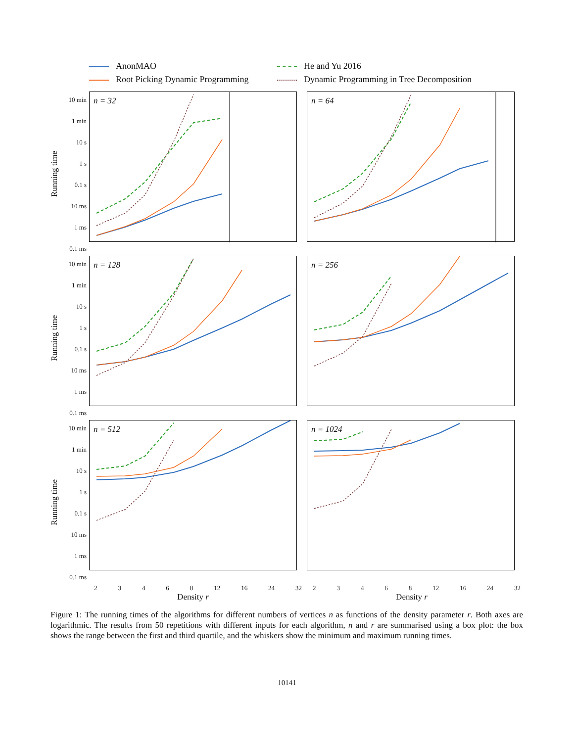AnonMAO
He and Yu 2016
Root Picking Dynamic Programming
Dynamic Programming in Tree Decomposition
Running time
10 min
1 min
10 s
1 s
0.1 s
10 ms
1 ms
0.1 ms
n = 32
n = 64
Running time
10 min
1 min
10 s
1 s
0.1 s
10 ms
1 ms
0.1 ms
n = 128
n = 256
Running time
10 min
1 min
10 s
1 s
0.1 s
10 ms
1 ms
0.1 ms
n = 512
n = 1024
2 3 4 6 8 12 16 24 32
Density r
2 3 4 6 8 12 16 24 32
Density r
Figure 1: The running times of the algorithms for different numbers of vertices n as functions of the density parameter r. Both axes are logarithmic. The results from 50 repetitions with different inputs for each algorithm, n and r are summarised using a box plot: the box shows the range between the first and third quartile, and the whiskers show the minimum and maximum running times.
10141